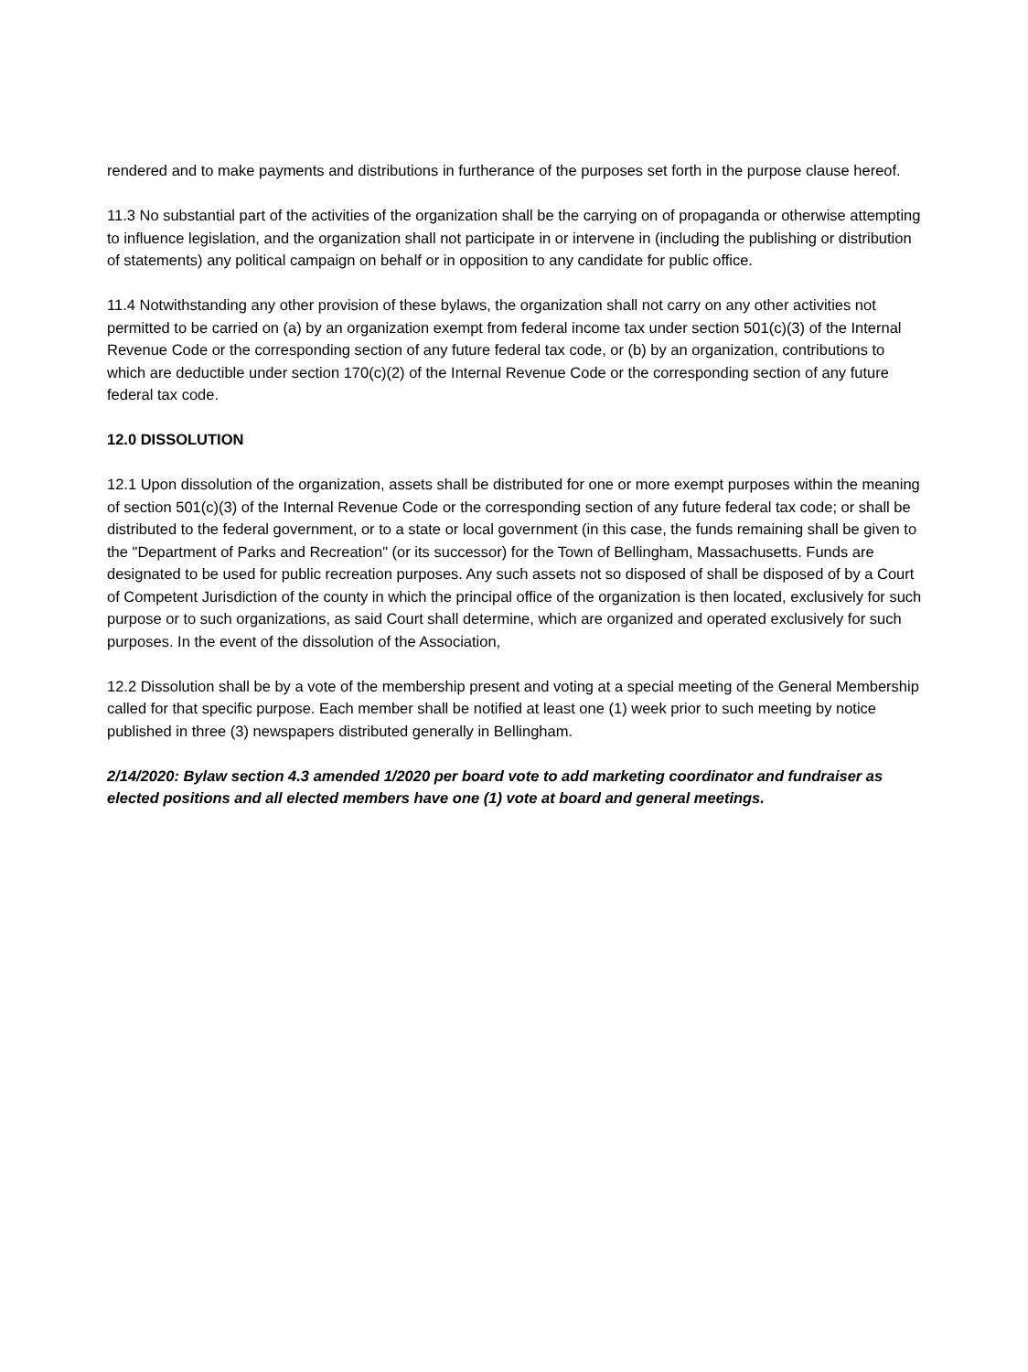rendered and to make payments and distributions in furtherance of the purposes set forth in the purpose clause hereof.
11.3 No substantial part of the activities of the organization shall be the carrying on of propaganda or otherwise attempting to influence legislation, and the organization shall not participate in or intervene in (including the publishing or distribution of statements) any political campaign on behalf or in opposition to any candidate for public office.
11.4 Notwithstanding any other provision of these bylaws, the organization shall not carry on any other activities not permitted to be carried on (a) by an organization exempt from federal income tax under section 501(c)(3) of the Internal Revenue Code or the corresponding section of any future federal tax code, or (b) by an organization, contributions to which are deductible under section 170(c)(2) of the Internal Revenue Code or the corresponding section of any future federal tax code.
12.0 DISSOLUTION
12.1 Upon dissolution of the organization, assets shall be distributed for one or more exempt purposes within the meaning of section 501(c)(3) of the Internal Revenue Code or the corresponding section of any future federal tax code; or shall be distributed to the federal government, or to a state or local government (in this case, the funds remaining shall be given to the "Department of Parks and Recreation" (or its successor) for the Town of Bellingham, Massachusetts. Funds are designated to be used for public recreation purposes. Any such assets not so disposed of shall be disposed of by a Court of Competent Jurisdiction of the county in which the principal office of the organization is then located, exclusively for such purpose or to such organizations, as said Court shall determine, which are organized and operated exclusively for such purposes. In the event of the dissolution of the Association,
12.2 Dissolution shall be by a vote of the membership present and voting at a special meeting of the General Membership called for that specific purpose. Each member shall be notified at least one (1) week prior to such meeting by notice published in three (3) newspapers distributed generally in Bellingham.
2/14/2020: Bylaw section 4.3 amended 1/2020 per board vote to add marketing coordinator and fundraiser as elected positions and all elected members have one (1) vote at board and general meetings.